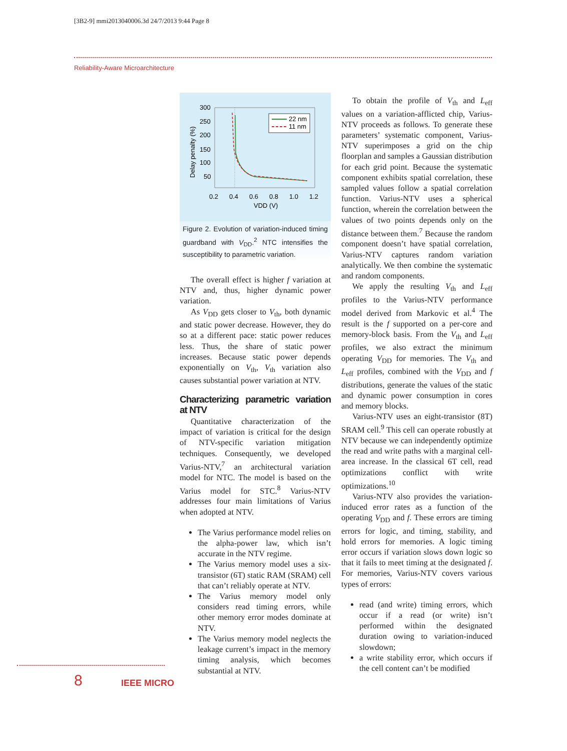[3B2-9] mmi2013040006.3d 24/7/2013 9:44 Page 8
Reliability-Aware Microarchitecture
300
250
200
150
100
50
Delay penalty (%)
22 nm
11 nm
0.2
0.4
0.6
0.8
1.0
1.2
VDD (V)
Figure 2. Evolution of variation-induced timing guardband with V<sub>DD</sub>.<sup>2</sup> NTC intensifies the susceptibility to parametric variation.
The overall effect is higher f variation at NTV and, thus, higher dynamic power variation.
As V<sub>DD</sub> gets closer to V<sub>th</sub>, both dynamic and static power decrease. However, they do so at a different pace: static power reduces less. Thus, the share of static power increases. Because static power depends exponentially on V<sub>th</sub>, V<sub>th</sub> variation also causes substantial power variation at NTV.
Characterizing parametric variation at NTV
Quantitative characterization of the impact of variation is critical for the design of NTV-specific variation mitigation techniques. Consequently, we developed Varius-NTV,<sup>7</sup> an architectural variation model for NTC. The model is based on the Varius model for STC.<sup>8</sup> Varius-NTV addresses four main limitations of Varius when adopted at NTV.
The Varius performance model relies on the alpha-power law, which isn’t accurate in the NTV regime.
The Varius memory model uses a six-transistor (6T) static RAM (SRAM) cell that can’t reliably operate at NTV.
The Varius memory model only considers read timing errors, while other memory error modes dominate at NTV.
The Varius memory model neglects the leakage current’s impact in the memory timing analysis, which becomes substantial at NTV.
To obtain the profile of V<sub>th</sub> and L<sub>eff</sub> values on a variation-afflicted chip, Varius-NTV proceeds as follows. To generate these parameters’ systematic component, Varius-NTV superimposes a grid on the chip floorplan and samples a Gaussian distribution for each grid point. Because the systematic component exhibits spatial correlation, these sampled values follow a spatial correlation function. Varius-NTV uses a spherical function, wherein the correlation between the values of two points depends only on the distance between them.<sup>7</sup> Because the random component doesn’t have spatial correlation, Varius-NTV captures random variation analytically. We then combine the systematic and random components.
We apply the resulting V<sub>th</sub> and L<sub>eff</sub> profiles to the Varius-NTV performance model derived from Markovic et al.<sup>4</sup> The result is the f supported on a per-core and memory-block basis. From the V<sub>th</sub> and L<sub>eff</sub> profiles, we also extract the minimum operating V<sub>DD</sub> for memories. The V<sub>th</sub> and L<sub>eff</sub> profiles, combined with the V<sub>DD</sub> and f distributions, generate the values of the static and dynamic power consumption in cores and memory blocks.
Varius-NTV uses an eight-transistor (8T) SRAM cell.<sup>9</sup> This cell can operate robustly at NTV because we can independently optimize the read and write paths with a marginal cell-area increase. In the classical 6T cell, read optimizations conflict with write optimizations.<sup>10</sup>
Varius-NTV also provides the variation-induced error rates as a function of the operating V<sub>DD</sub> and f. These errors are timing errors for logic, and timing, stability, and hold errors for memories. A logic timing error occurs if variation slows down logic so that it fails to meet timing at the designated f. For memories, Varius-NTV covers various types of errors:
read (and write) timing errors, which occur if a read (or write) isn’t performed within the designated duration owing to variation-induced slowdown;
a write stability error, which occurs if the cell content can’t be modified
8 IEEE MICRO